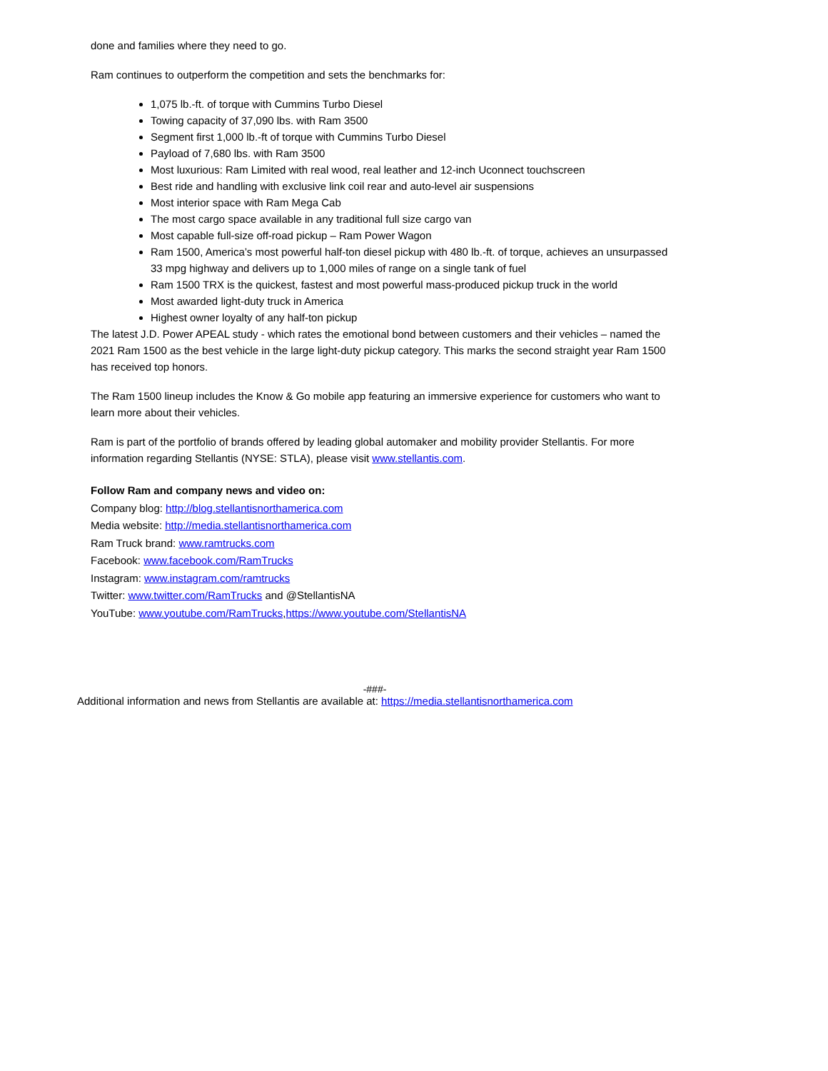done and families where they need to go.
Ram continues to outperform the competition and sets the benchmarks for:
1,075 lb.-ft. of torque with Cummins Turbo Diesel
Towing capacity of 37,090 lbs. with Ram 3500
Segment first 1,000 lb.-ft of torque with Cummins Turbo Diesel
Payload of 7,680 lbs. with Ram 3500
Most luxurious: Ram Limited with real wood, real leather and 12-inch Uconnect touchscreen
Best ride and handling with exclusive link coil rear and auto-level air suspensions
Most interior space with Ram Mega Cab
The most cargo space available in any traditional full size cargo van
Most capable full-size off-road pickup – Ram Power Wagon
Ram 1500, America’s most powerful half-ton diesel pickup with 480 lb.-ft. of torque, achieves an unsurpassed 33 mpg highway and delivers up to 1,000 miles of range on a single tank of fuel
Ram 1500 TRX is the quickest, fastest and most powerful mass-produced pickup truck in the world
Most awarded light-duty truck in America
Highest owner loyalty of any half-ton pickup
The latest J.D. Power APEAL study - which rates the emotional bond between customers and their vehicles – named the 2021 Ram 1500 as the best vehicle in the large light-duty pickup category. This marks the second straight year Ram 1500 has received top honors.
The Ram 1500 lineup includes the Know & Go mobile app featuring an immersive experience for customers who want to learn more about their vehicles.
Ram is part of the portfolio of brands offered by leading global automaker and mobility provider Stellantis. For more information regarding Stellantis (NYSE: STLA), please visit www.stellantis.com.
Follow Ram and company news and video on:
Company blog: http://blog.stellantisnorthamerica.com
Media website: http://media.stellantisnorthamerica.com
Ram Truck brand: www.ramtrucks.com
Facebook: www.facebook.com/RamTrucks
Instagram: www.instagram.com/ramtrucks
Twitter: www.twitter.com/RamTrucks and @StellantisNA
YouTube: www.youtube.com/RamTrucks,https://www.youtube.com/StellantisNA
-###-
Additional information and news from Stellantis are available at: https://media.stellantisnorthamerica.com